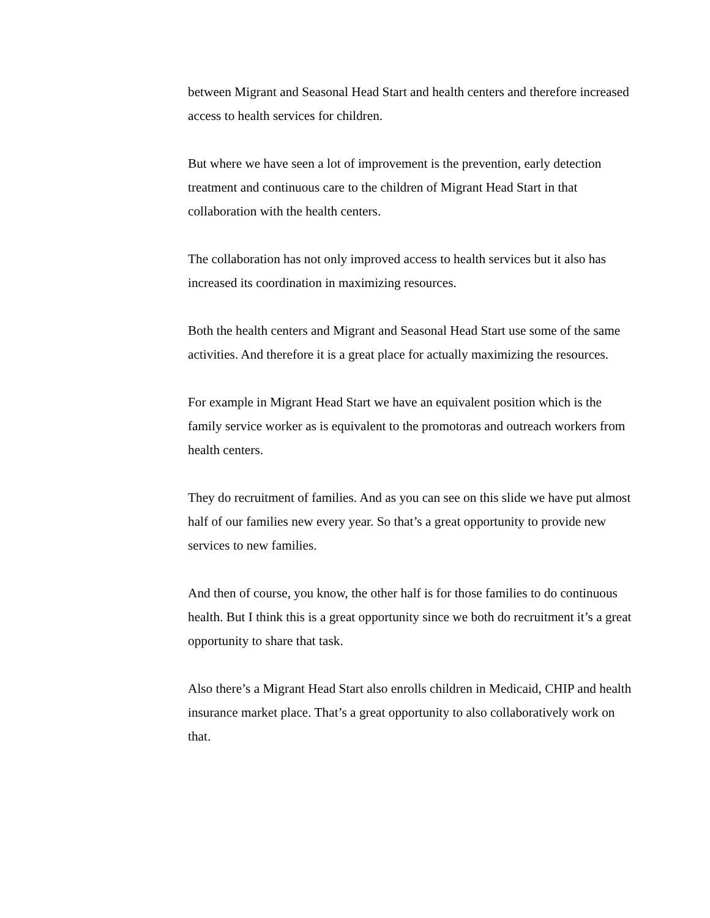between Migrant and Seasonal Head Start and health centers and therefore increased access to health services for children.
But where we have seen a lot of improvement is the prevention, early detection treatment and continuous care to the children of Migrant Head Start in that collaboration with the health centers.
The collaboration has not only improved access to health services but it also has increased its coordination in maximizing resources.
Both the health centers and Migrant and Seasonal Head Start use some of the same activities. And therefore it is a great place for actually maximizing the resources.
For example in Migrant Head Start we have an equivalent position which is the family service worker as is equivalent to the promotoras and outreach workers from health centers.
They do recruitment of families. And as you can see on this slide we have put almost half of our families new every year. So that’s a great opportunity to provide new services to new families.
And then of course, you know, the other half is for those families to do continuous health. But I think this is a great opportunity since we both do recruitment it’s a great opportunity to share that task.
Also there’s a Migrant Head Start also enrolls children in Medicaid, CHIP and health insurance market place. That’s a great opportunity to also collaboratively work on that.